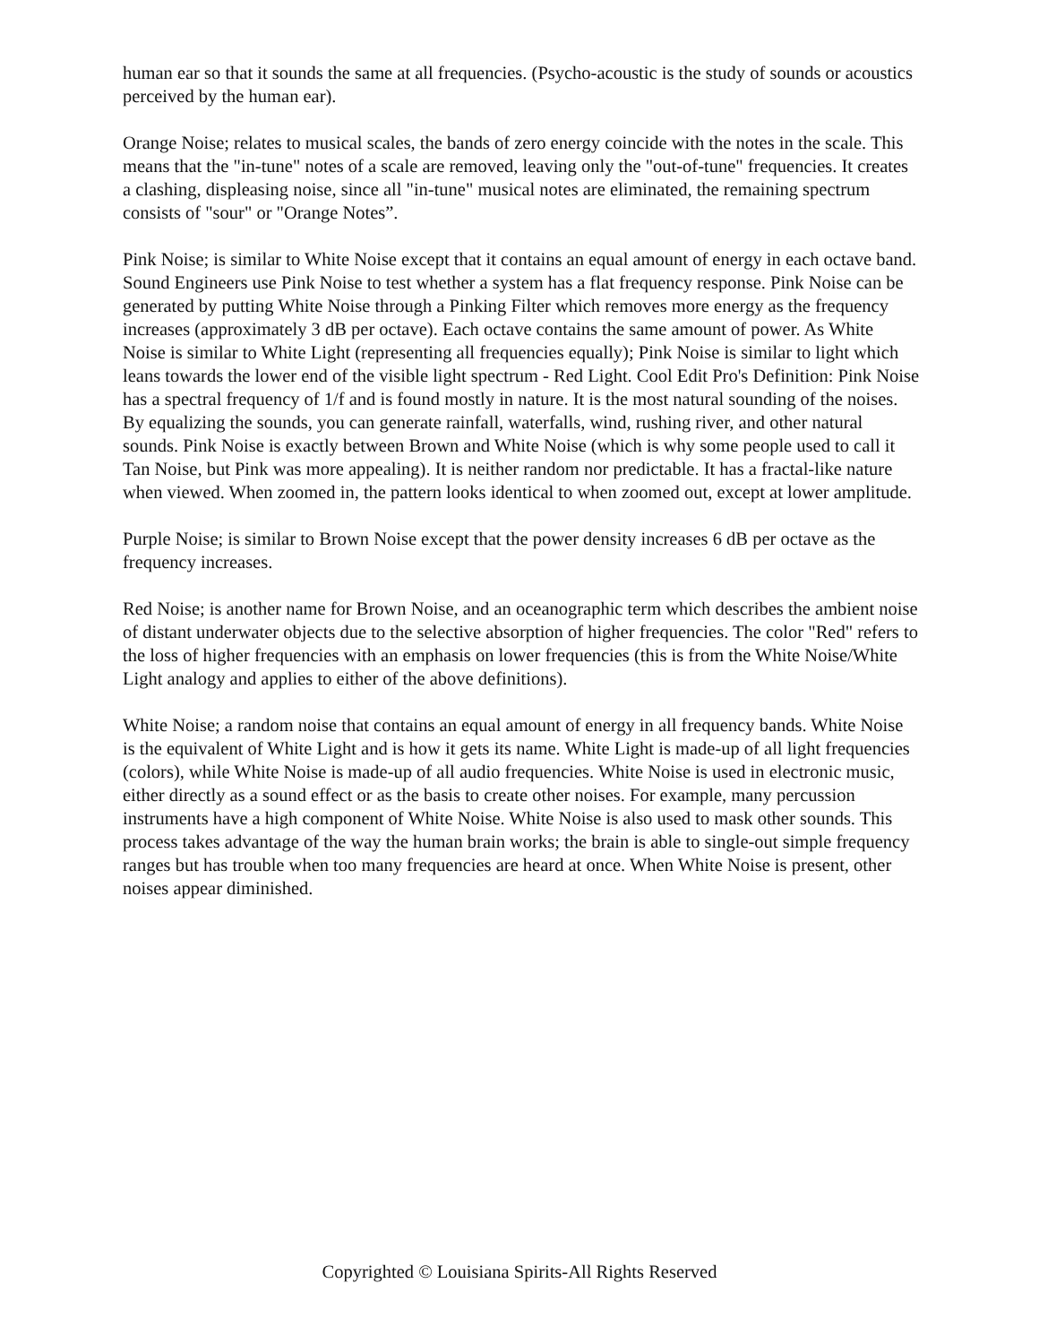human ear so that it sounds the same at all frequencies. (Psycho-acoustic is the study of sounds or acoustics perceived by the human ear).
Orange Noise; relates to musical scales, the bands of zero energy coincide with the notes in the scale. This means that the "in-tune" notes of a scale are removed, leaving only the "out-of-tune" frequencies. It creates a clashing, displeasing noise, since all "in-tune" musical notes are eliminated, the remaining spectrum consists of "sour" or "Orange Notes”.
Pink Noise; is similar to White Noise except that it contains an equal amount of energy in each octave band. Sound Engineers use Pink Noise to test whether a system has a flat frequency response. Pink Noise can be generated by putting White Noise through a Pinking Filter which removes more energy as the frequency increases (approximately 3 dB per octave). Each octave contains the same amount of power. As White Noise is similar to White Light (representing all frequencies equally); Pink Noise is similar to light which leans towards the lower end of the visible light spectrum - Red Light. Cool Edit Pro's Definition: Pink Noise has a spectral frequency of 1/f and is found mostly in nature. It is the most natural sounding of the noises. By equalizing the sounds, you can generate rainfall, waterfalls, wind, rushing river, and other natural sounds. Pink Noise is exactly between Brown and White Noise (which is why some people used to call it Tan Noise, but Pink was more appealing). It is neither random nor predictable. It has a fractal-like nature when viewed. When zoomed in, the pattern looks identical to when zoomed out, except at lower amplitude.
Purple Noise; is similar to Brown Noise except that the power density increases 6 dB per octave as the frequency increases.
Red Noise; is another name for Brown Noise, and an oceanographic term which describes the ambient noise of distant underwater objects due to the selective absorption of higher frequencies. The color "Red" refers to the loss of higher frequencies with an emphasis on lower frequencies (this is from the White Noise/White Light analogy and applies to either of the above definitions).
White Noise; a random noise that contains an equal amount of energy in all frequency bands. White Noise is the equivalent of White Light and is how it gets its name. White Light is made-up of all light frequencies (colors), while White Noise is made-up of all audio frequencies. White Noise is used in electronic music, either directly as a sound effect or as the basis to create other noises. For example, many percussion instruments have a high component of White Noise. White Noise is also used to mask other sounds. This process takes advantage of the way the human brain works; the brain is able to single-out simple frequency ranges but has trouble when too many frequencies are heard at once. When White Noise is present, other noises appear diminished.
Copyrighted © Louisiana Spirits-All Rights Reserved